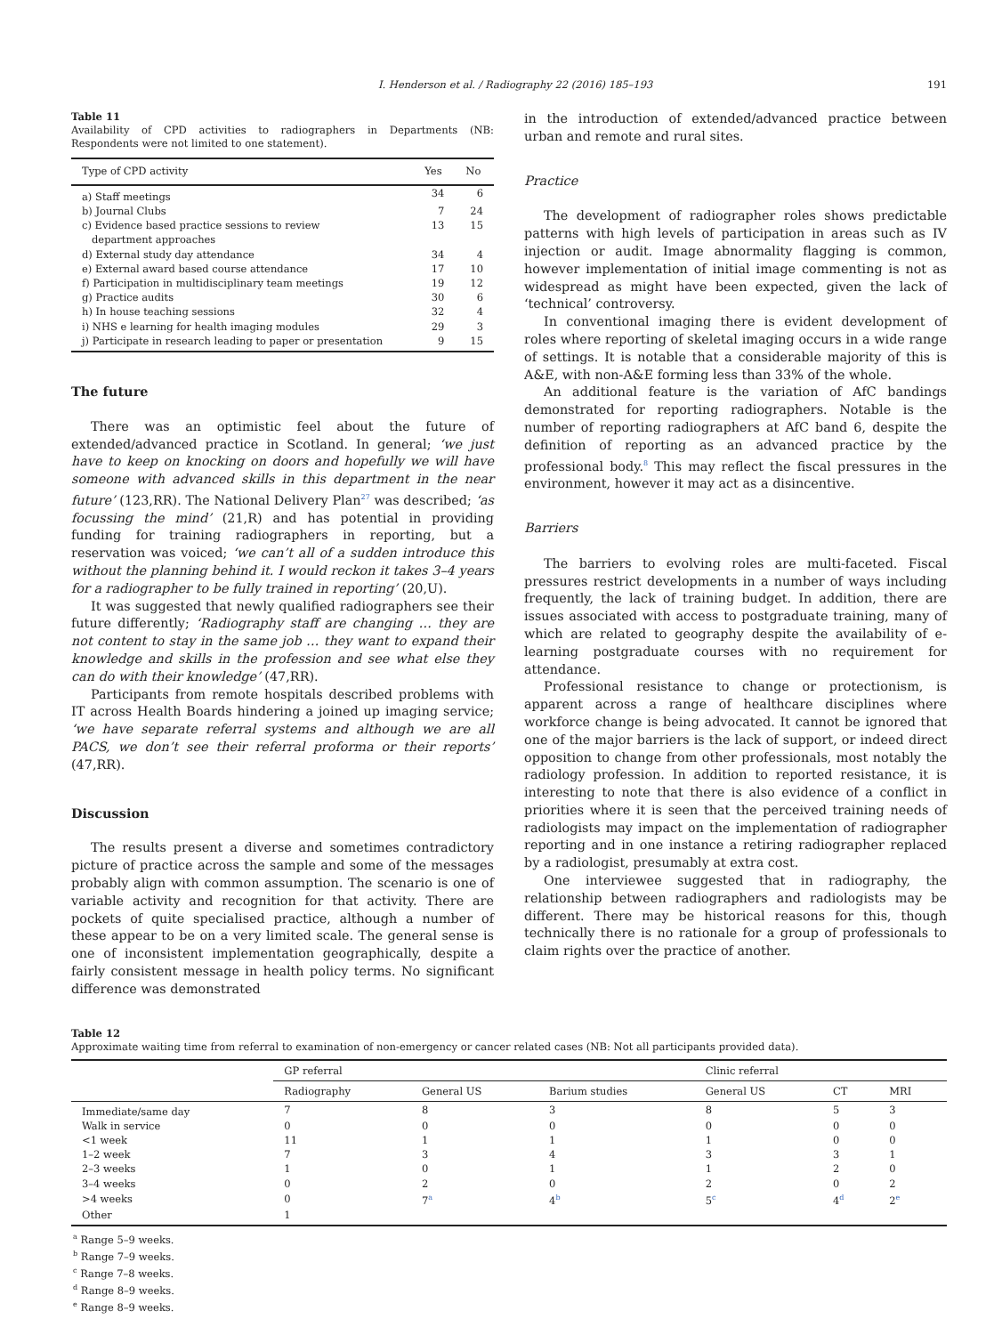I. Henderson et al. / Radiography 22 (2016) 185–193 191
Table 11
Availability of CPD activities to radiographers in Departments (NB: Respondents were not limited to one statement).
| Type of CPD activity | Yes | No |
| --- | --- | --- |
| a) Staff meetings | 34 | 6 |
| b) Journal Clubs | 7 | 24 |
| c) Evidence based practice sessions to review department approaches | 13 | 15 |
| d) External study day attendance | 34 | 4 |
| e) External award based course attendance | 17 | 10 |
| f) Participation in multidisciplinary team meetings | 19 | 12 |
| g) Practice audits | 30 | 6 |
| h) In house teaching sessions | 32 | 4 |
| i) NHS e learning for health imaging modules | 29 | 3 |
| j) Participate in research leading to paper or presentation | 9 | 15 |
The future
There was an optimistic feel about the future of extended/advanced practice in Scotland. In general; ‘we just have to keep on knocking on doors and hopefully we will have someone with advanced skills in this department in the near future’ (123,RR). The National Delivery Plan<sup>27</sup> was described; ‘as focussing the mind’ (21,R) and has potential in providing funding for training radiographers in reporting, but a reservation was voiced; ‘we can’t all of a sudden introduce this without the planning behind it. I would reckon it takes 3–4 years for a radiographer to be fully trained in reporting’ (20,U).
It was suggested that newly qualified radiographers see their future differently; ‘Radiography staff are changing … they are not content to stay in the same job … they want to expand their knowledge and skills in the profession and see what else they can do with their knowledge’ (47,RR).
Participants from remote hospitals described problems with IT across Health Boards hindering a joined up imaging service; ‘we have separate referral systems and although we are all PACS, we don’t see their referral proforma or their reports’ (47,RR).
Discussion
The results present a diverse and sometimes contradictory picture of practice across the sample and some of the messages probably align with common assumption. The scenario is one of variable activity and recognition for that activity. There are pockets of quite specialised practice, although a number of these appear to be on a very limited scale. The general sense is one of inconsistent implementation geographically, despite a fairly consistent message in health policy terms. No significant difference was demonstrated
in the introduction of extended/advanced practice between urban and remote and rural sites.
Practice
The development of radiographer roles shows predictable patterns with high levels of participation in areas such as IV injection or audit. Image abnormality flagging is common, however implementation of initial image commenting is not as widespread as might have been expected, given the lack of ‘technical’ controversy.
In conventional imaging there is evident development of roles where reporting of skeletal imaging occurs in a wide range of settings. It is notable that a considerable majority of this is A&E, with non-A&E forming less than 33% of the whole.
An additional feature is the variation of AfC bandings demonstrated for reporting radiographers. Notable is the number of reporting radiographers at AfC band 6, despite the definition of reporting as an advanced practice by the professional body.<sup>8</sup> This may reflect the fiscal pressures in the environment, however it may act as a disincentive.
Barriers
The barriers to evolving roles are multi-faceted. Fiscal pressures restrict developments in a number of ways including frequently, the lack of training budget. In addition, there are issues associated with access to postgraduate training, many of which are related to geography despite the availability of e-learning postgraduate courses with no requirement for attendance.
Professional resistance to change or protectionism, is apparent across a range of healthcare disciplines where workforce change is being advocated. It cannot be ignored that one of the major barriers is the lack of support, or indeed direct opposition to change from other professionals, most notably the radiology profession. In addition to reported resistance, it is interesting to note that there is also evidence of a conflict in priorities where it is seen that the perceived training needs of radiologists may impact on the implementation of radiographer reporting and in one instance a retiring radiographer replaced by a radiologist, presumably at extra cost.
One interviewee suggested that in radiography, the relationship between radiographers and radiologists may be different. There may be historical reasons for this, though technically there is no rationale for a group of professionals to claim rights over the practice of another.
Table 12
Approximate waiting time from referral to examination of non-emergency or cancer related cases (NB: Not all participants provided data).
| | GP referral | | | Clinic referral | | |
| --- | --- | --- | --- | --- | --- | --- |
| | Radiography | General US | Barium studies | General US | CT | MRI |
| Immediate/same day | 7 | 8 | 3 | 8 | 5 | 3 |
| Walk in service | 0 | 0 | 0 | 0 | 0 | 0 |
| <1 week | 11 | 1 | 1 | 1 | 0 | 0 |
| 1–2 week | 7 | 3 | 4 | 3 | 3 | 1 |
| 2–3 weeks | 1 | 0 | 1 | 1 | 2 | 0 |
| 3–4 weeks | 0 | 2 | 0 | 2 | 0 | 2 |
| >4 weeks | 0 | 7<sup>a</sup> | 4<sup>b</sup> | 5<sup>c</sup> | 4<sup>d</sup> | 2<sup>e</sup> |
| Other | 1 | | | | | |
<sup>a</sup> Range 5–9 weeks.
<sup>b</sup> Range 7–9 weeks.
<sup>c</sup> Range 7–8 weeks.
<sup>d</sup> Range 8–9 weeks.
<sup>e</sup> Range 8–9 weeks.